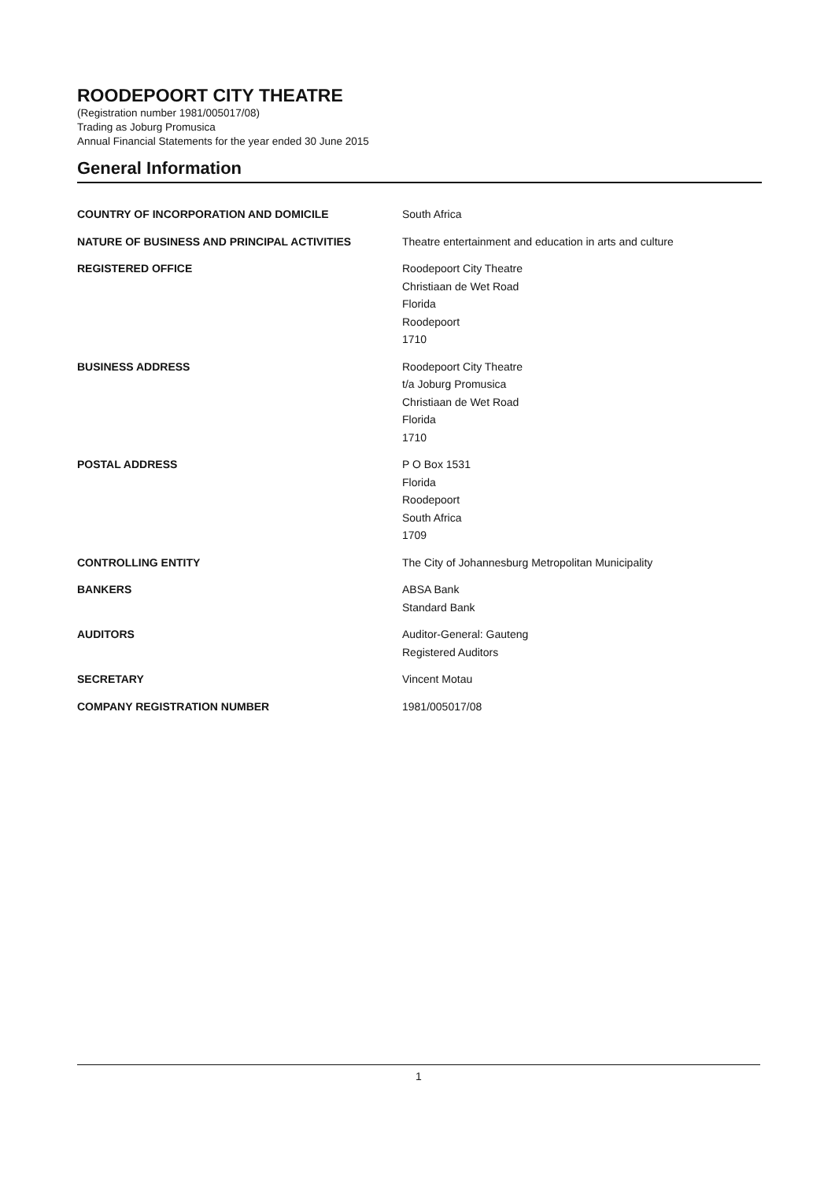ROODEPOORT CITY THEATRE
(Registration number 1981/005017/08)
Trading as Joburg Promusica
Annual Financial Statements for the year ended 30 June 2015
General Information
COUNTRY OF INCORPORATION AND DOMICILE South Africa
NATURE OF BUSINESS AND PRINCIPAL ACTIVITIES Theatre entertainment and education in arts and culture
REGISTERED OFFICE Roodepoort City Theatre
Christiaan de Wet Road
Florida
Roodepoort
1710
BUSINESS ADDRESS Roodepoort City Theatre
t/a Joburg Promusica
Christiaan de Wet Road
Florida
1710
POSTAL ADDRESS P O Box 1531
Florida
Roodepoort
South Africa
1709
CONTROLLING ENTITY The City of Johannesburg Metropolitan Municipality
BANKERS ABSA Bank
Standard Bank
AUDITORS Auditor-General: Gauteng
Registered Auditors
SECRETARY Vincent Motau
COMPANY REGISTRATION NUMBER 1981/005017/08
1